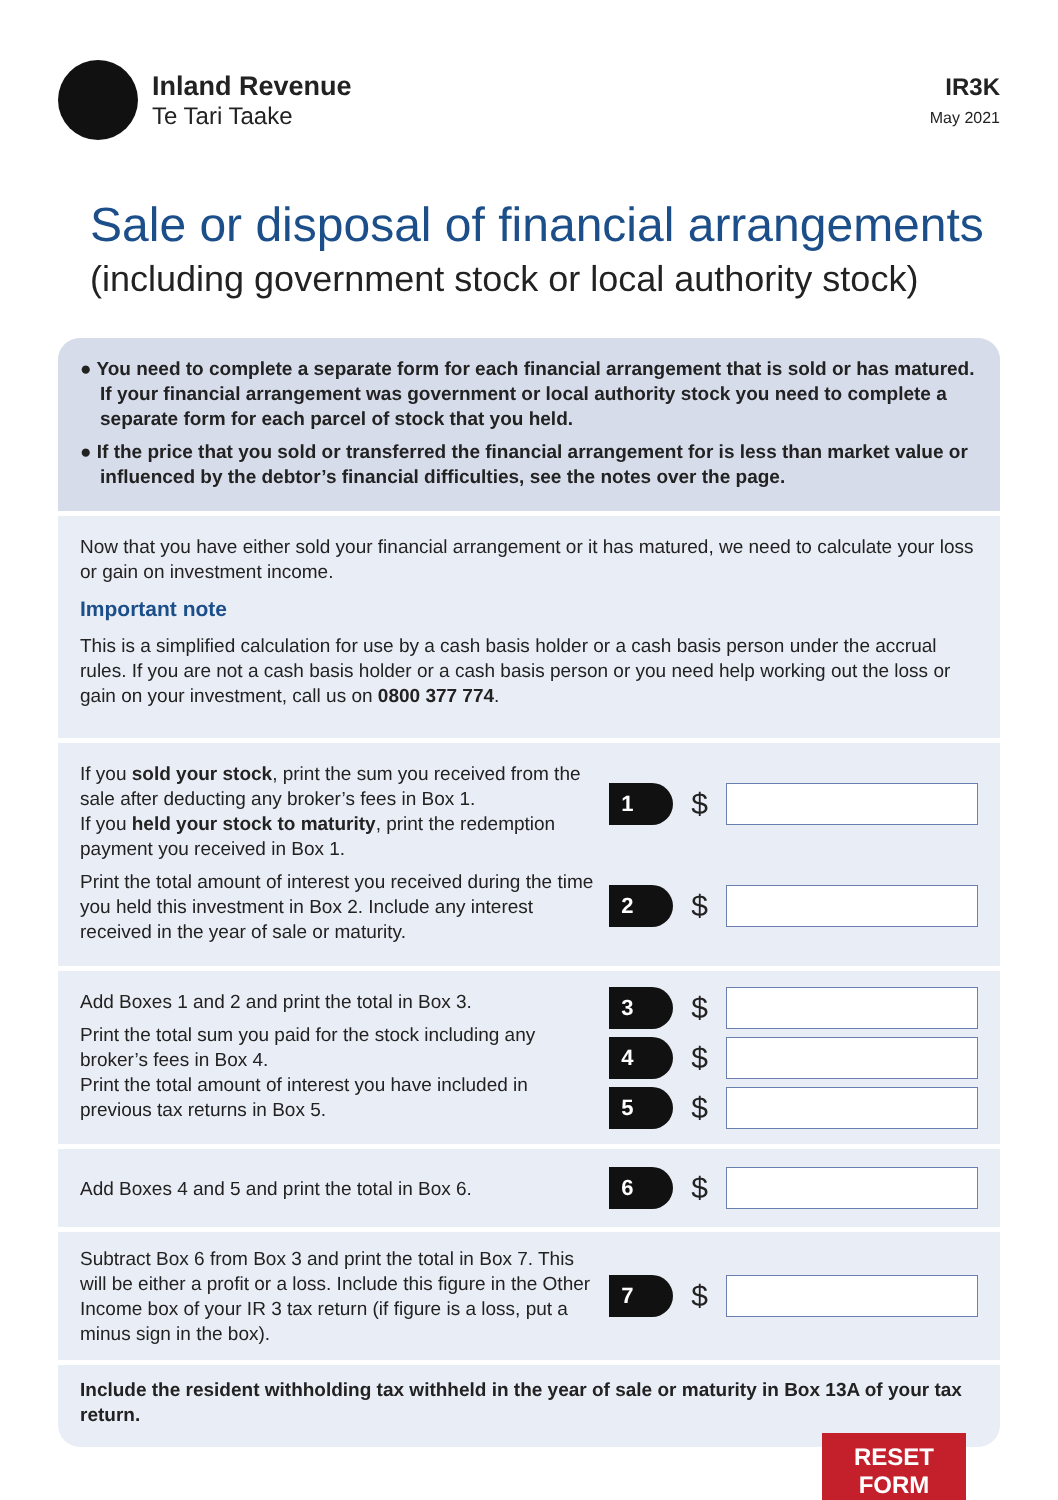Inland Revenue
Te Tari Taake
IR3K
May 2021
Sale or disposal of financial arrangements
(including government stock or local authority stock)
● You need to complete a separate form for each financial arrangement that is sold or has matured. If your financial arrangement was government or local authority stock you need to complete a separate form for each parcel of stock that you held.
● If the price that you sold or transferred the financial arrangement for is less than market value or influenced by the debtor’s financial difficulties, see the notes over the page.
Now that you have either sold your financial arrangement or it has matured, we need to calculate your loss or gain on investment income.
Important note
This is a simplified calculation for use by a cash basis holder or a cash basis person under the accrual rules. If you are not a cash basis holder or a cash basis person or you need help working out the loss or gain on your investment, call us on 0800 377 774.
If you sold your stock, print the sum you received from the sale after deducting any broker’s fees in Box 1.
If you held your stock to maturity, print the redemption payment you received in Box 1.
Print the total amount of interest you received during the time you held this investment in Box 2. Include any interest received in the year of sale or maturity.
1 $
2 $
Add Boxes 1 and 2 and print the total in Box 3.
Print the total sum you paid for the stock including any broker’s fees in Box 4.
Print the total amount of interest you have included in previous tax returns in Box 5.
3 $
4 $
5 $
Add Boxes 4 and 5 and print the total in Box 6.
6 $
Subtract Box 6 from Box 3 and print the total in Box 7. This will be either a profit or a loss. Include this figure in the Other Income box of your IR 3 tax return (if figure is a loss, put a minus sign in the box).
7 $
Include the resident withholding tax withheld in the year of sale or maturity in Box 13A of your tax return.
RESET FORM